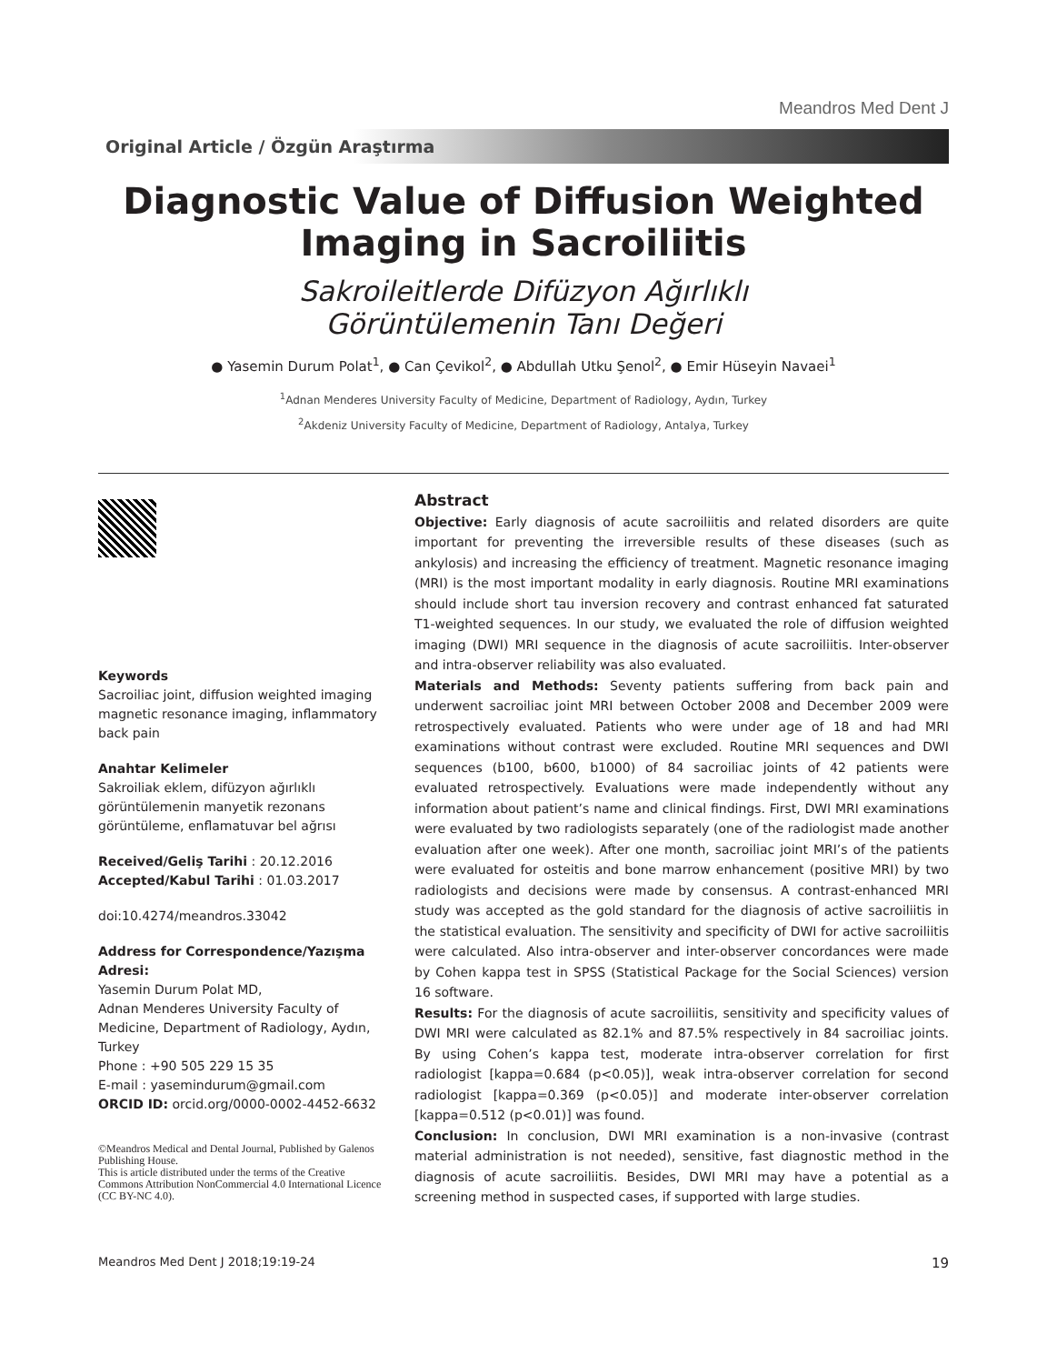Meandros Med Dent J
Original Article / Özgün Araştırma
Diagnostic Value of Diffusion Weighted Imaging in Sacroiliitis
Sakroileitlerde Difüzyon Ağırlıklı Görüntülemenin Tanı Değeri
● Yasemin Durum Polat<sup>1</sup>, ● Can Çevikol<sup>2</sup>, ● Abdullah Utku Şenol<sup>2</sup>, ● Emir Hüseyin Navaei<sup>1</sup>
<sup>1</sup> Adnan Menderes University Faculty of Medicine, Department of Radiology, Aydın, Turkey
<sup>2</sup> Akdeniz University Faculty of Medicine, Department of Radiology, Antalya, Turkey
Keywords
Sacroiliac joint, diffusion weighted imaging magnetic resonance imaging, inflammatory back pain
Anahtar Kelimeler
Sakroiliak eklem, difüzyon ağırlıklı görüntülemenin manyetik rezonans görüntüleme, enflamatuvar bel ağrısı
Received/Geliş Tarihi : 20.12.2016
Accepted/Kabul Tarihi : 01.03.2017
doi:10.4274/meandros.33042
Address for Correspondence/Yazışma Adresi:
Yasemin Durum Polat MD,
Adnan Menderes University Faculty of Medicine, Department of Radiology, Aydın, Turkey
Phone : +90 505 229 15 35
E-mail : yasemindurum@gmail.com
ORCID ID: orcid.org/0000-0002-4452-6632
©Meandros Medical and Dental Journal, Published by Galenos Publishing House.
This is article distributed under the terms of the Creative Commons Attribution NonCommercial 4.0 International Licence (CC BY-NC 4.0).
Abstract
Objective: Early diagnosis of acute sacroiliitis and related disorders are quite important for preventing the irreversible results of these diseases (such as ankylosis) and increasing the efficiency of treatment. Magnetic resonance imaging (MRI) is the most important modality in early diagnosis. Routine MRI examinations should include short tau inversion recovery and contrast enhanced fat saturated T1-weighted sequences. In our study, we evaluated the role of diffusion weighted imaging (DWI) MRI sequence in the diagnosis of acute sacroiliitis. Inter-observer and intra-observer reliability was also evaluated.
Materials and Methods: Seventy patients suffering from back pain and underwent sacroiliac joint MRI between October 2008 and December 2009 were retrospectively evaluated. Patients who were under age of 18 and had MRI examinations without contrast were excluded. Routine MRI sequences and DWI sequences (b100, b600, b1000) of 84 sacroiliac joints of 42 patients were evaluated retrospectively. Evaluations were made independently without any information about patient’s name and clinical findings. First, DWI MRI examinations were evaluated by two radiologists separately (one of the radiologist made another evaluation after one week). After one month, sacroiliac joint MRI’s of the patients were evaluated for osteitis and bone marrow enhancement (positive MRI) by two radiologists and decisions were made by consensus. A contrast-enhanced MRI study was accepted as the gold standard for the diagnosis of active sacroiliitis in the statistical evaluation. The sensitivity and specificity of DWI for active sacroiliitis were calculated. Also intra-observer and inter-observer concordances were made by Cohen kappa test in SPSS (Statistical Package for the Social Sciences) version 16 software.
Results: For the diagnosis of acute sacroiliitis, sensitivity and specificity values of DWI MRI were calculated as 82.1% and 87.5% respectively in 84 sacroiliac joints. By using Cohen’s kappa test, moderate intra-observer correlation for first radiologist [kappa=0.684 (p<0.05)], weak intra-observer correlation for second radiologist [kappa=0.369 (p<0.05)] and moderate inter-observer correlation [kappa=0.512 (p<0.01)] was found.
Conclusion: In conclusion, DWI MRI examination is a non-invasive (contrast material administration is not needed), sensitive, fast diagnostic method in the diagnosis of acute sacroiliitis. Besides, DWI MRI may have a potential as a screening method in suspected cases, if supported with large studies.
Meandros Med Dent J 2018;19:19-24 19